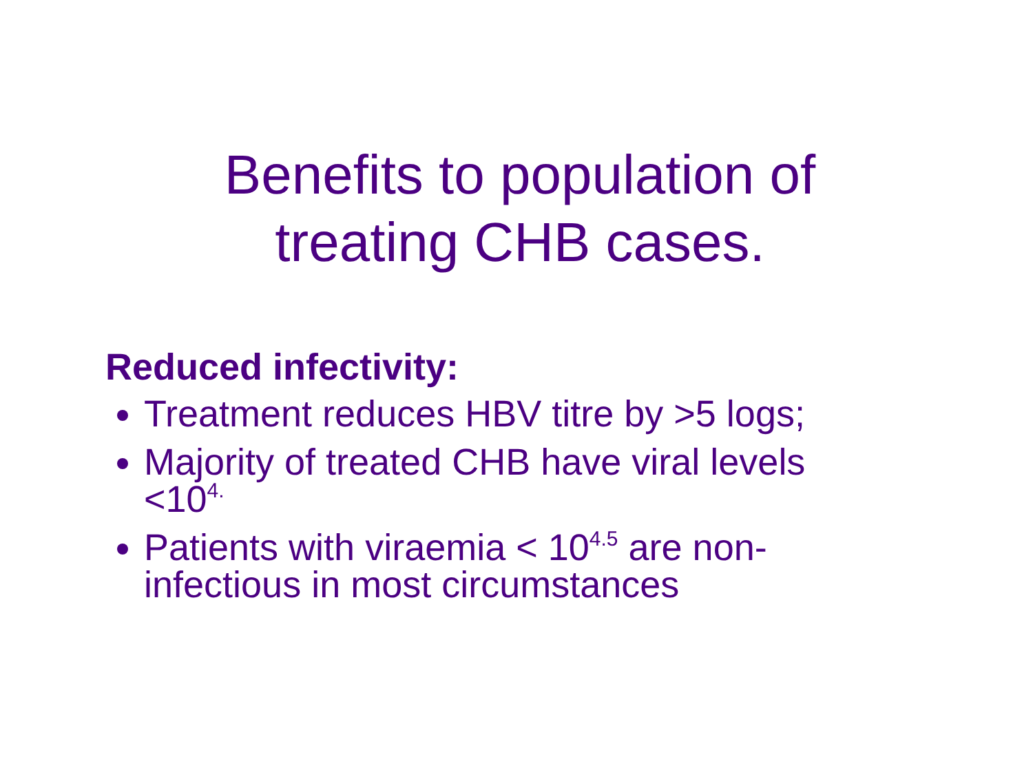Benefits to population of treating CHB cases.
Reduced infectivity:
Treatment reduces HBV titre by >5 logs;
Majority of treated CHB have viral levels <10<sup>4.</sup>
Patients with viraemia < 10<sup>4.5</sup> are non-infectious in most circumstances